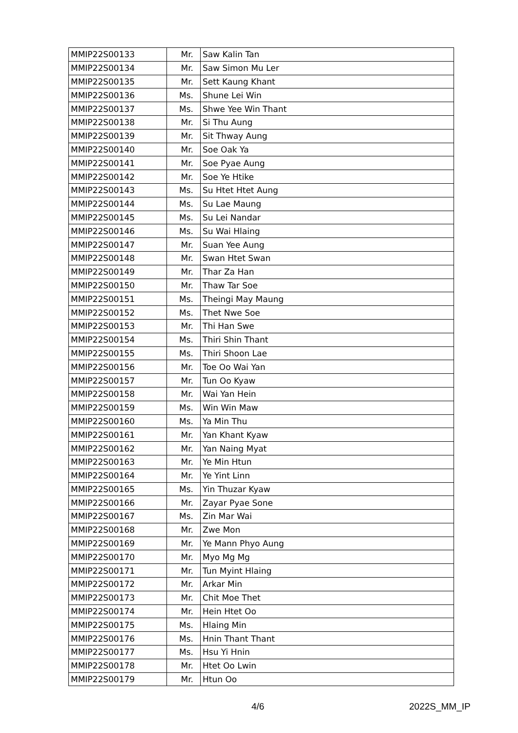| MMIP22S00133 | Mr. | Saw Kalin Tan |
| MMIP22S00134 | Mr. | Saw Simon Mu Ler |
| MMIP22S00135 | Mr. | Sett Kaung Khant |
| MMIP22S00136 | Ms. | Shune Lei Win |
| MMIP22S00137 | Ms. | Shwe Yee Win Thant |
| MMIP22S00138 | Mr. | Si Thu Aung |
| MMIP22S00139 | Mr. | Sit Thway Aung |
| MMIP22S00140 | Mr. | Soe Oak Ya |
| MMIP22S00141 | Mr. | Soe Pyae Aung |
| MMIP22S00142 | Mr. | Soe Ye Htike |
| MMIP22S00143 | Ms. | Su Htet Htet Aung |
| MMIP22S00144 | Ms. | Su Lae Maung |
| MMIP22S00145 | Ms. | Su Lei Nandar |
| MMIP22S00146 | Ms. | Su Wai Hlaing |
| MMIP22S00147 | Mr. | Suan Yee Aung |
| MMIP22S00148 | Mr. | Swan Htet Swan |
| MMIP22S00149 | Mr. | Thar Za Han |
| MMIP22S00150 | Mr. | Thaw Tar Soe |
| MMIP22S00151 | Ms. | Theingi May Maung |
| MMIP22S00152 | Ms. | Thet Nwe Soe |
| MMIP22S00153 | Mr. | Thi Han Swe |
| MMIP22S00154 | Ms. | Thiri Shin Thant |
| MMIP22S00155 | Ms. | Thiri Shoon Lae |
| MMIP22S00156 | Mr. | Toe Oo Wai Yan |
| MMIP22S00157 | Mr. | Tun Oo Kyaw |
| MMIP22S00158 | Mr. | Wai Yan Hein |
| MMIP22S00159 | Ms. | Win Win Maw |
| MMIP22S00160 | Ms. | Ya Min Thu |
| MMIP22S00161 | Mr. | Yan Khant Kyaw |
| MMIP22S00162 | Mr. | Yan Naing Myat |
| MMIP22S00163 | Mr. | Ye Min Htun |
| MMIP22S00164 | Mr. | Ye Yint Linn |
| MMIP22S00165 | Ms. | Yin Thuzar Kyaw |
| MMIP22S00166 | Mr. | Zayar Pyae Sone |
| MMIP22S00167 | Ms. | Zin Mar Wai |
| MMIP22S00168 | Mr. | Zwe Mon |
| MMIP22S00169 | Mr. | Ye Mann Phyo Aung |
| MMIP22S00170 | Mr. | Myo Mg Mg |
| MMIP22S00171 | Mr. | Tun Myint Hlaing |
| MMIP22S00172 | Mr. | Arkar Min |
| MMIP22S00173 | Mr. | Chit Moe Thet |
| MMIP22S00174 | Mr. | Hein Htet Oo |
| MMIP22S00175 | Ms. | Hlaing Min |
| MMIP22S00176 | Ms. | Hnin Thant Thant |
| MMIP22S00177 | Ms. | Hsu Yi Hnin |
| MMIP22S00178 | Mr. | Htet Oo Lwin |
| MMIP22S00179 | Mr. | Htun Oo |
4/6 2022S_MM_IP